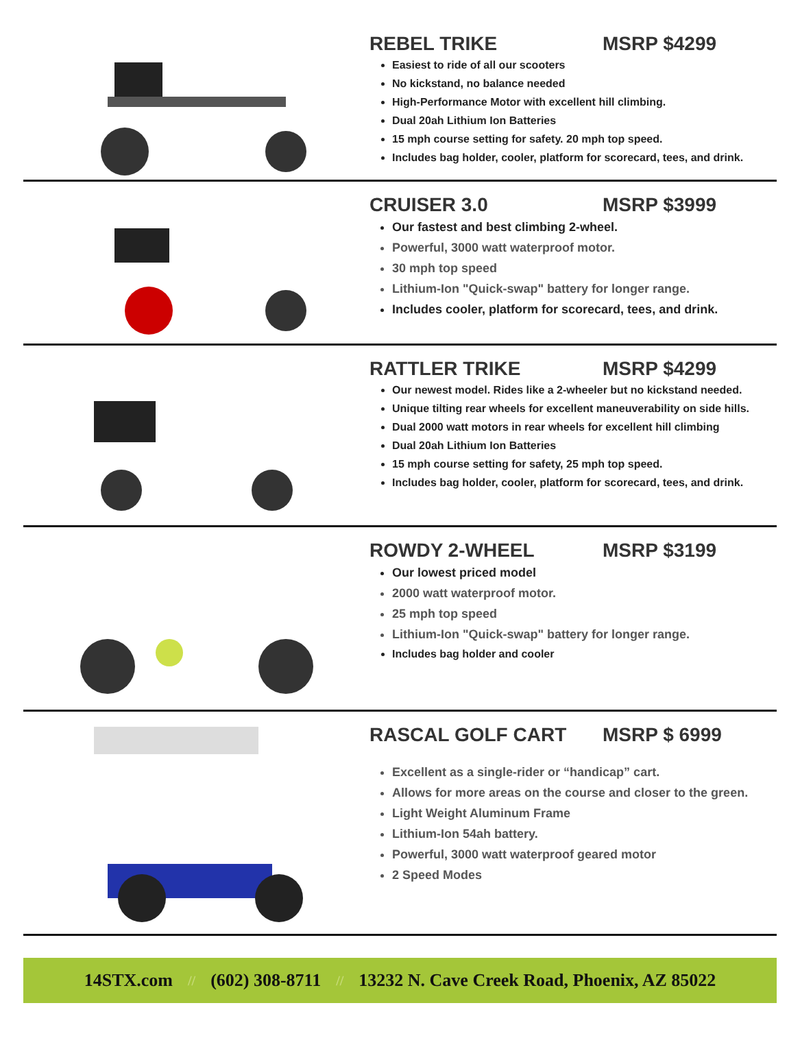REBEL TRIKE MSRP $4299
Easiest to ride of all our scooters
No kickstand, no balance needed
High-Performance Motor with excellent hill climbing.
Dual 20ah Lithium Ion Batteries
15 mph course setting for safety. 20 mph top speed.
Includes bag holder, cooler, platform for scorecard, tees, and drink.
CRUISER 3.0 MSRP $3999
Our fastest and best climbing 2-wheel.
Powerful, 3000 watt waterproof motor.
30 mph top speed
Lithium-Ion "Quick-swap" battery for longer range.
Includes cooler, platform for scorecard, tees, and drink.
RATTLER TRIKE MSRP $4299
Our newest model. Rides like a 2-wheeler but no kickstand needed.
Unique tilting rear wheels for excellent maneuverability on side hills.
Dual 2000 watt motors in rear wheels for excellent hill climbing
Dual 20ah Lithium Ion Batteries
15 mph course setting for safety, 25 mph top speed.
Includes bag holder, cooler, platform for scorecard, tees, and drink.
ROWDY 2-WHEEL MSRP $3199
Our lowest priced model
2000 watt waterproof motor.
25 mph top speed
Lithium-Ion "Quick-swap" battery for longer range.
Includes bag holder and cooler
RASCAL GOLF CART MSRP $ 6999
Excellent as a single-rider or “handicap” cart.
Allows for more areas on the course and closer to the green.
Light Weight Aluminum Frame
Lithium-Ion 54ah battery.
Powerful, 3000 watt waterproof geared motor
2 Speed Modes
14STX.com // (602) 308-8711 // 13232 N. Cave Creek Road, Phoenix, AZ 85022